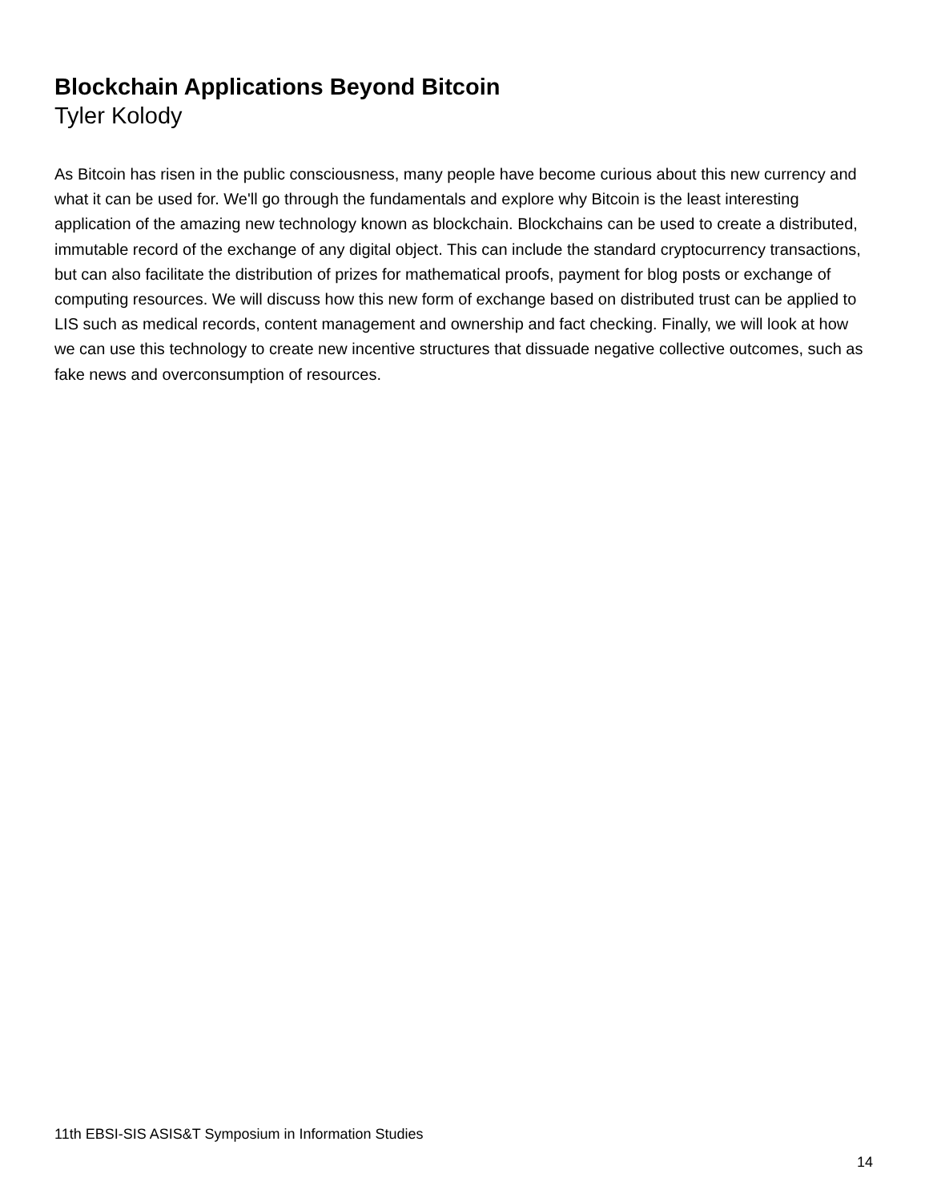Blockchain Applications Beyond Bitcoin
Tyler Kolody
As Bitcoin has risen in the public consciousness, many people have become curious about this new currency and what it can be used for. We'll go through the fundamentals and explore why Bitcoin is the least interesting application of the amazing new technology known as blockchain. Blockchains can be used to create a distributed, immutable record of the exchange of any digital object. This can include the standard cryptocurrency transactions, but can also facilitate the distribution of prizes for mathematical proofs, payment for blog posts or exchange of computing resources. We will discuss how this new form of exchange based on distributed trust can be applied to LIS such as medical records, content management and ownership and fact checking. Finally, we will look at how we can use this technology to create new incentive structures that dissuade negative collective outcomes, such as fake news and overconsumption of resources.
11th EBSI-SIS ASIS&T Symposium in Information Studies
14